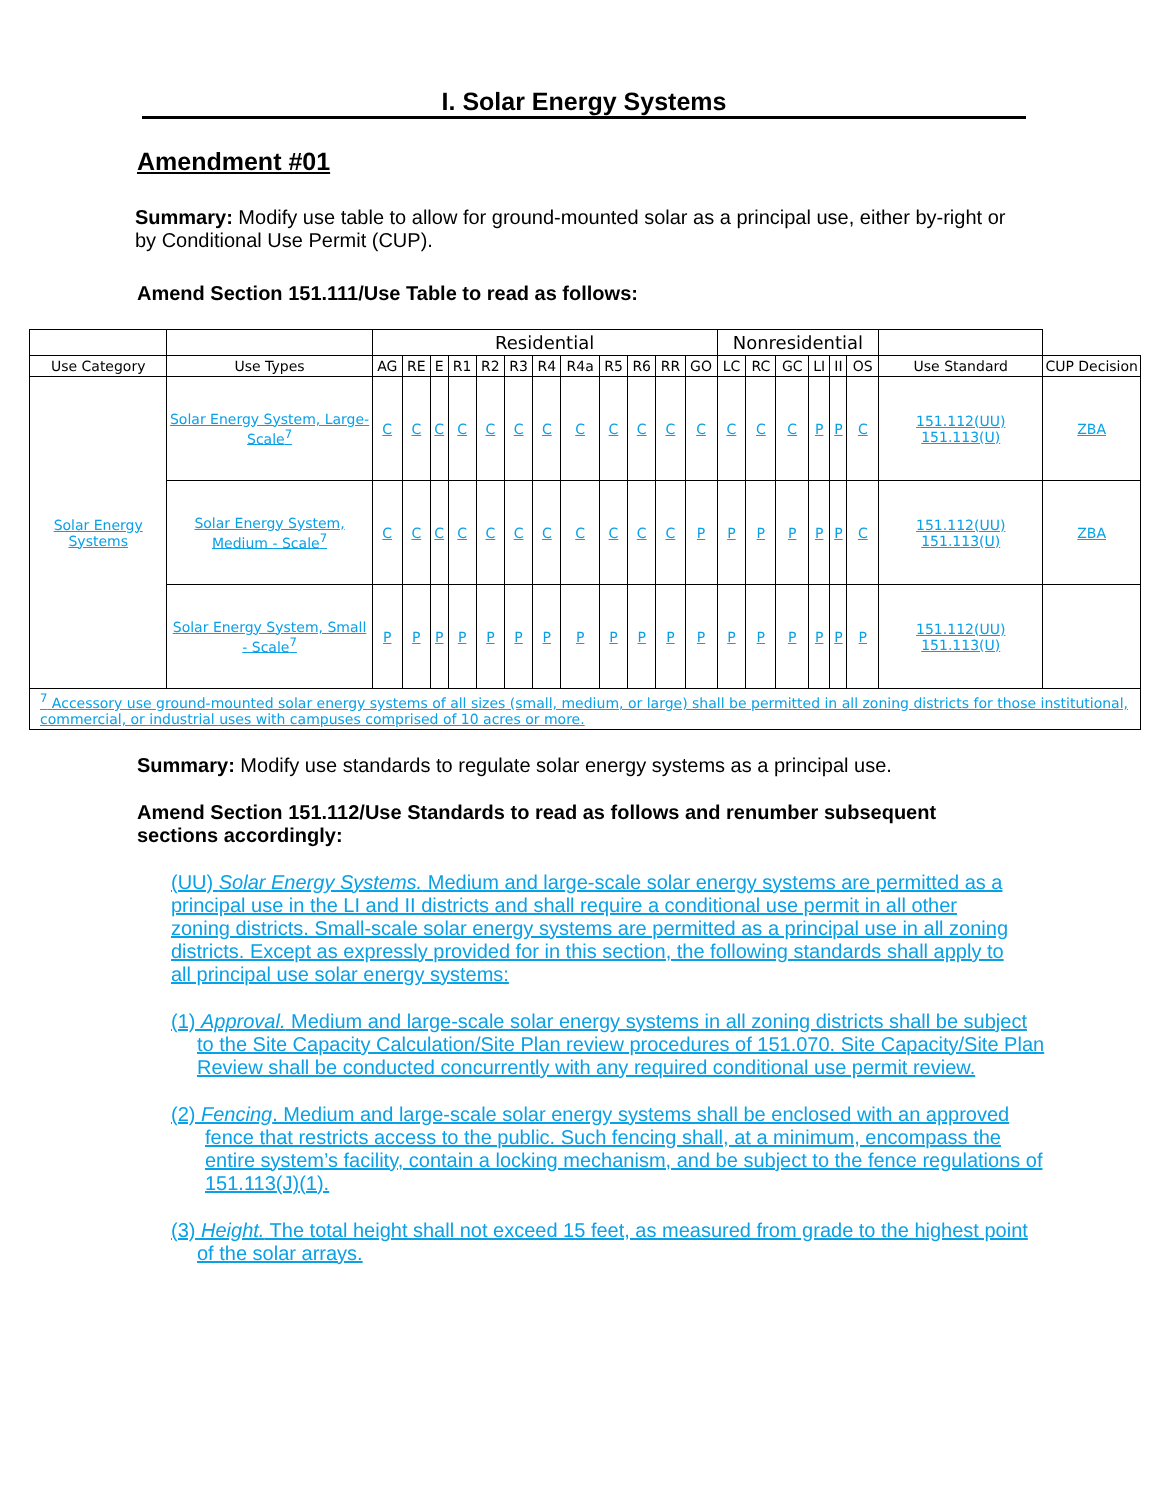I. Solar Energy Systems
Amendment #01
Summary: Modify use table to allow for ground-mounted solar as a principal use, either by-right or by Conditional Use Permit (CUP).
Amend Section 151.111/Use Table to read as follows:
| | | Residential | | | | | | | | | | | | Nonresidential | | | | | | | |
| --- | --- | --- | --- | --- | --- | --- | --- | --- | --- | --- | --- | --- | --- | --- | --- | --- | --- | --- | --- | --- | --- |
| Use Category | Use Types | AG | RE | E | R1 | R2 | R3 | R4 | R4a | R5 | R6 | RR | GO | LC | RC | GC | LI | II | OS | Use Standard | CUP Decision |
| Solar Energy Systems | Solar Energy System, Large-Scale<sup>7</sup> | C | C | C | C | C | C | C | C | C | C | C | C | C | C | C | P | P | C | 151.112(UU) 151.113(U) | ZBA |
| | Solar Energy System, Medium - Scale<sup>7</sup> | C | C | C | C | C | C | C | C | C | C | C | P | P | P | P | P | P | C | 151.112(UU) 151.113(U) | ZBA |
| | Solar Energy System, Small - Scale<sup>7</sup> | P | P | P | P | P | P | P | P | P | P | P | P | P | P | P | P | P | P | 151.112(UU) 151.113(U) | |
| <sup>7</sup> Accessory use ground-mounted solar energy systems of all sizes (small, medium, or large) shall be permitted in all zoning districts for those institutional, commercial, or industrial uses with campuses comprised of 10 acres or more. | | | | | | | | | | | | | | | | | | | | | |
Summary: Modify use standards to regulate solar energy systems as a principal use.
Amend Section 151.112/Use Standards to read as follows and renumber subsequent sections accordingly:
(UU) Solar Energy Systems. Medium and large-scale solar energy systems are permitted as a principal use in the LI and II districts and shall require a conditional use permit in all other zoning districts. Small-scale solar energy systems are permitted as a principal use in all zoning districts. Except as expressly provided for in this section, the following standards shall apply to all principal use solar energy systems:
(1) Approval. Medium and large-scale solar energy systems in all zoning districts shall be subject to the Site Capacity Calculation/Site Plan review procedures of 151.070. Site Capacity/Site Plan Review shall be conducted concurrently with any required conditional use permit review.
(2) Fencing. Medium and large-scale solar energy systems shall be enclosed with an approved fence that restricts access to the public. Such fencing shall, at a minimum, encompass the entire system’s facility, contain a locking mechanism, and be subject to the fence regulations of 151.113(J)(1).
(3) Height. The total height shall not exceed 15 feet, as measured from grade to the highest point of the solar arrays.